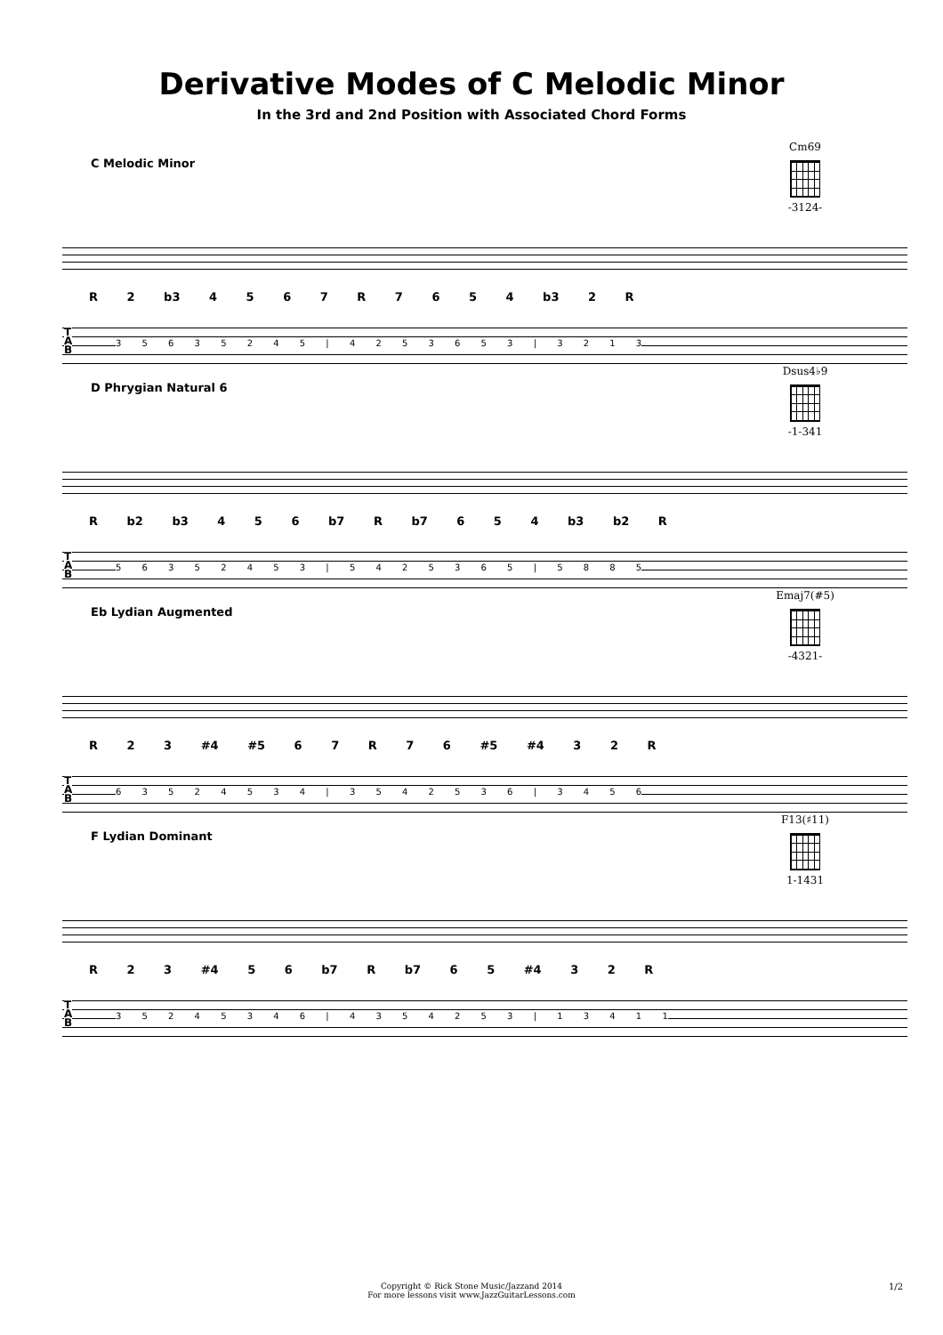Derivative Modes of C Melodic Minor
In the 3rd and 2nd Position with Associated Chord Forms
C Melodic Minor
Cm69
-3124-
R 2 b3 4 5 6 7 R 7 6 5 4 b3 2 R
T
A
B
3 5 6 3 5 2 4 5 | 4 2 5 3 6 5 3 | 3 2 1 3
D Phrygian Natural 6
Dsus4♭9
-1-341
R b2 b3 4 5 6 b7 R b7 6 5 4 b3 b2 R
T
A
B
5 6 3 5 2 4 5 3 | 5 4 2 5 3 6 5 | 5 8 8 5
Eb Lydian Augmented
Emaj7(#5)
-4321-
R 2 3 #4 #5 6 7 R 7 6 #5 #4 3 2 R
T
A
B
6 3 5 2 4 5 3 4 | 3 5 4 2 5 3 6 | 3 4 5 6
F Lydian Dominant
F13(♯11)
1-1431
R 2 3 #4 5 6 b7 R b7 6 5 #4 3 2 R
T
A
B
3 5 2 4 5 3 4 6 | 4 3 5 4 2 5 3 | 1 3 4 1 1
Copyright © Rick Stone Music/Jazzand 2014
For more lessons visit www.JazzGuitarLessons.com
1/2